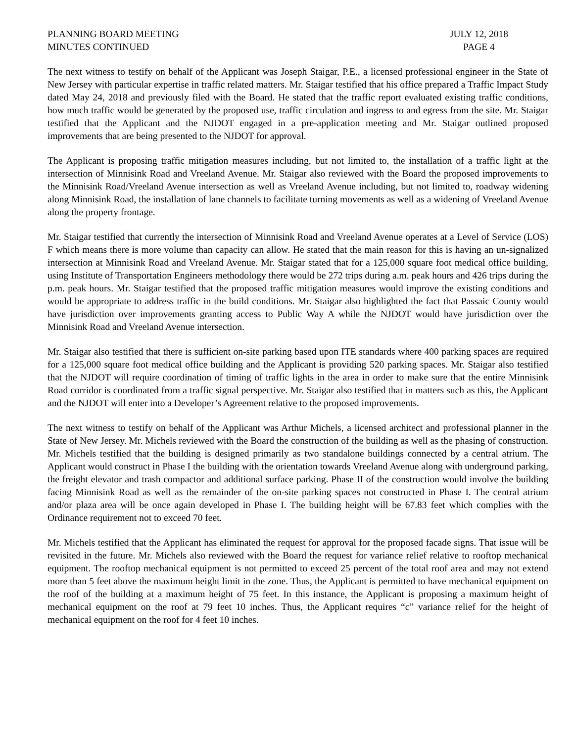PLANNING BOARD MEETING
MINUTES CONTINUED
JULY 12, 2018
PAGE 4
The next witness to testify on behalf of the Applicant was Joseph Staigar, P.E., a licensed professional engineer in the State of New Jersey with particular expertise in traffic related matters. Mr. Staigar testified that his office prepared a Traffic Impact Study dated May 24, 2018 and previously filed with the Board. He stated that the traffic report evaluated existing traffic conditions, how much traffic would be generated by the proposed use, traffic circulation and ingress to and egress from the site. Mr. Staigar testified that the Applicant and the NJDOT engaged in a pre-application meeting and Mr. Staigar outlined proposed improvements that are being presented to the NJDOT for approval.
The Applicant is proposing traffic mitigation measures including, but not limited to, the installation of a traffic light at the intersection of Minnisink Road and Vreeland Avenue. Mr. Staigar also reviewed with the Board the proposed improvements to the Minnisink Road/Vreeland Avenue intersection as well as Vreeland Avenue including, but not limited to, roadway widening along Minnisink Road, the installation of lane channels to facilitate turning movements as well as a widening of Vreeland Avenue along the property frontage.
Mr. Staigar testified that currently the intersection of Minnisink Road and Vreeland Avenue operates at a Level of Service (LOS) F which means there is more volume than capacity can allow. He stated that the main reason for this is having an un-signalized intersection at Minnisink Road and Vreeland Avenue. Mr. Staigar stated that for a 125,000 square foot medical office building, using Institute of Transportation Engineers methodology there would be 272 trips during a.m. peak hours and 426 trips during the p.m. peak hours. Mr. Staigar testified that the proposed traffic mitigation measures would improve the existing conditions and would be appropriate to address traffic in the build conditions. Mr. Staigar also highlighted the fact that Passaic County would have jurisdiction over improvements granting access to Public Way A while the NJDOT would have jurisdiction over the Minnisink Road and Vreeland Avenue intersection.
Mr. Staigar also testified that there is sufficient on-site parking based upon ITE standards where 400 parking spaces are required for a 125,000 square foot medical office building and the Applicant is providing 520 parking spaces. Mr. Staigar also testified that the NJDOT will require coordination of timing of traffic lights in the area in order to make sure that the entire Minnisink Road corridor is coordinated from a traffic signal perspective. Mr. Staigar also testified that in matters such as this, the Applicant and the NJDOT will enter into a Developer’s Agreement relative to the proposed improvements.
The next witness to testify on behalf of the Applicant was Arthur Michels, a licensed architect and professional planner in the State of New Jersey. Mr. Michels reviewed with the Board the construction of the building as well as the phasing of construction. Mr. Michels testified that the building is designed primarily as two standalone buildings connected by a central atrium. The Applicant would construct in Phase I the building with the orientation towards Vreeland Avenue along with underground parking, the freight elevator and trash compactor and additional surface parking. Phase II of the construction would involve the building facing Minnisink Road as well as the remainder of the on-site parking spaces not constructed in Phase I. The central atrium and/or plaza area will be once again developed in Phase I. The building height will be 67.83 feet which complies with the Ordinance requirement not to exceed 70 feet.
Mr. Michels testified that the Applicant has eliminated the request for approval for the proposed facade signs. That issue will be revisited in the future. Mr. Michels also reviewed with the Board the request for variance relief relative to rooftop mechanical equipment. The rooftop mechanical equipment is not permitted to exceed 25 percent of the total roof area and may not extend more than 5 feet above the maximum height limit in the zone. Thus, the Applicant is permitted to have mechanical equipment on the roof of the building at a maximum height of 75 feet. In this instance, the Applicant is proposing a maximum height of mechanical equipment on the roof at 79 feet 10 inches. Thus, the Applicant requires “c” variance relief for the height of mechanical equipment on the roof for 4 feet 10 inches.